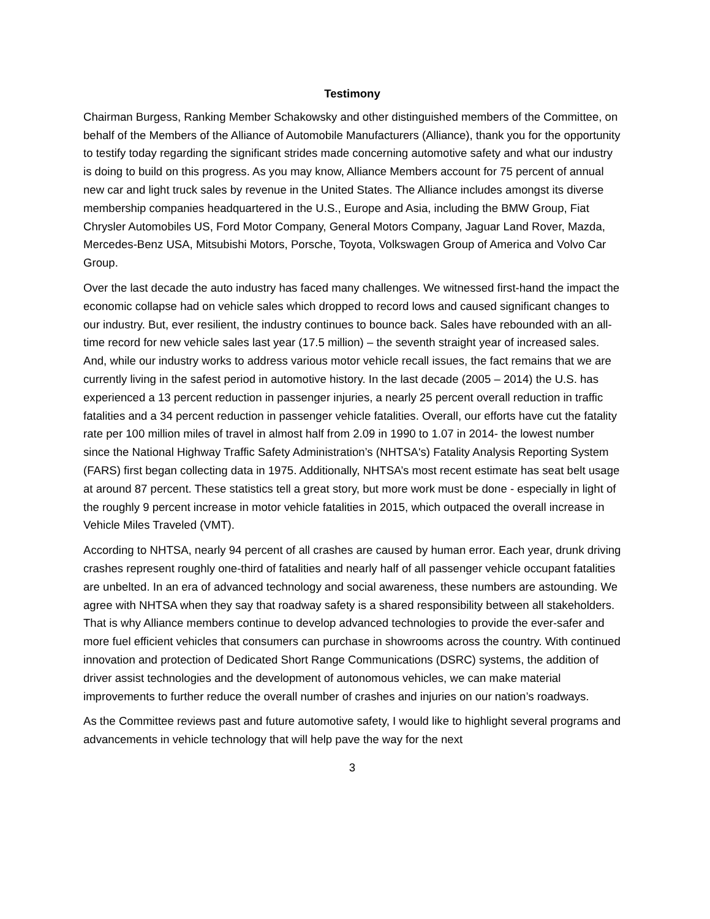Testimony
Chairman Burgess, Ranking Member Schakowsky and other distinguished members of the Committee, on behalf of the Members of the Alliance of Automobile Manufacturers (Alliance), thank you for the opportunity to testify today regarding the significant strides made concerning automotive safety and what our industry is doing to build on this progress. As you may know, Alliance Members account for 75 percent of annual new car and light truck sales by revenue in the United States. The Alliance includes amongst its diverse membership companies headquartered in the U.S., Europe and Asia, including the BMW Group, Fiat Chrysler Automobiles US, Ford Motor Company, General Motors Company, Jaguar Land Rover, Mazda, Mercedes-Benz USA, Mitsubishi Motors, Porsche, Toyota, Volkswagen Group of America and Volvo Car Group.
Over the last decade the auto industry has faced many challenges. We witnessed first-hand the impact the economic collapse had on vehicle sales which dropped to record lows and caused significant changes to our industry. But, ever resilient, the industry continues to bounce back. Sales have rebounded with an all-time record for new vehicle sales last year (17.5 million) – the seventh straight year of increased sales. And, while our industry works to address various motor vehicle recall issues, the fact remains that we are currently living in the safest period in automotive history. In the last decade (2005 – 2014) the U.S. has experienced a 13 percent reduction in passenger injuries, a nearly 25 percent overall reduction in traffic fatalities and a 34 percent reduction in passenger vehicle fatalities. Overall, our efforts have cut the fatality rate per 100 million miles of travel in almost half from 2.09 in 1990 to 1.07 in 2014- the lowest number since the National Highway Traffic Safety Administration’s (NHTSA's) Fatality Analysis Reporting System (FARS) first began collecting data in 1975. Additionally, NHTSA’s most recent estimate has seat belt usage at around 87 percent. These statistics tell a great story, but more work must be done - especially in light of the roughly 9 percent increase in motor vehicle fatalities in 2015, which outpaced the overall increase in Vehicle Miles Traveled (VMT).
According to NHTSA, nearly 94 percent of all crashes are caused by human error. Each year, drunk driving crashes represent roughly one-third of fatalities and nearly half of all passenger vehicle occupant fatalities are unbelted. In an era of advanced technology and social awareness, these numbers are astounding. We agree with NHTSA when they say that roadway safety is a shared responsibility between all stakeholders. That is why Alliance members continue to develop advanced technologies to provide the ever-safer and more fuel efficient vehicles that consumers can purchase in showrooms across the country. With continued innovation and protection of Dedicated Short Range Communications (DSRC) systems, the addition of driver assist technologies and the development of autonomous vehicles, we can make material improvements to further reduce the overall number of crashes and injuries on our nation’s roadways.
As the Committee reviews past and future automotive safety, I would like to highlight several programs and advancements in vehicle technology that will help pave the way for the next
3